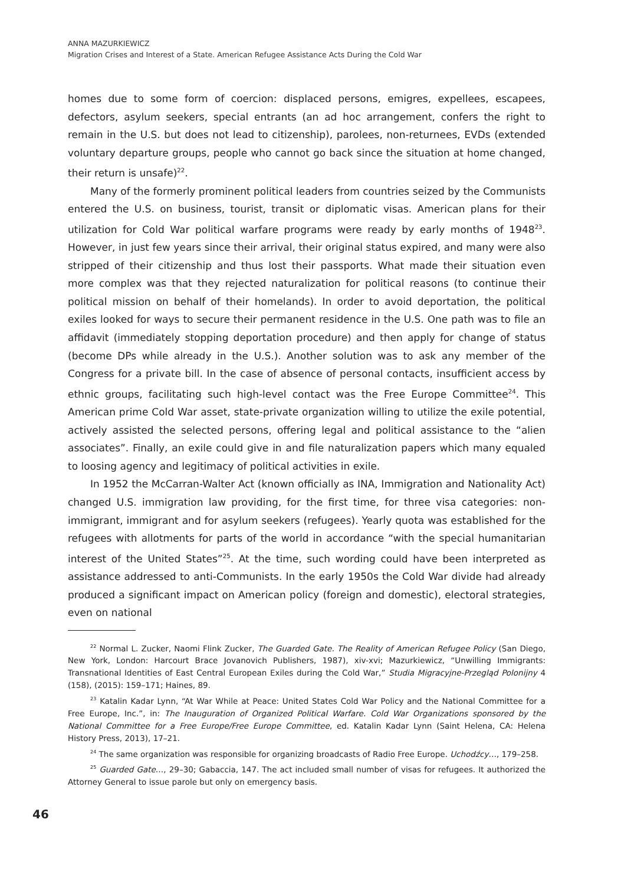ANNA MAZURKIEWICZ
Migration Crises and Interest of a State. American Refugee Assistance Acts During the Cold War
homes due to some form of coercion: displaced persons, emigres, expellees, escapees, defectors, asylum seekers, special entrants (an ad hoc arrangement, confers the right to remain in the U.S. but does not lead to citizenship), parolees, non-returnees, EVDs (extended voluntary departure groups, people who cannot go back since the situation at home changed, their return is unsafe)<sup>22</sup>.
Many of the formerly prominent political leaders from countries seized by the Communists entered the U.S. on business, tourist, transit or diplomatic visas. American plans for their utilization for Cold War political warfare programs were ready by early months of 1948<sup>23</sup>. However, in just few years since their arrival, their original status expired, and many were also stripped of their citizenship and thus lost their passports. What made their situation even more complex was that they rejected naturalization for political reasons (to continue their political mission on behalf of their homelands). In order to avoid deportation, the political exiles looked for ways to secure their permanent residence in the U.S. One path was to file an affidavit (immediately stopping deportation procedure) and then apply for change of status (become DPs while already in the U.S.). Another solution was to ask any member of the Congress for a private bill. In the case of absence of personal contacts, insufficient access by ethnic groups, facilitating such high-level contact was the Free Europe Committee<sup>24</sup>. This American prime Cold War asset, state-private organization willing to utilize the exile potential, actively assisted the selected persons, offering legal and political assistance to the “alien associates”. Finally, an exile could give in and file naturalization papers which many equaled to loosing agency and legitimacy of political activities in exile.
In 1952 the McCarran-Walter Act (known officially as INA, Immigration and Nationality Act) changed U.S. immigration law providing, for the first time, for three visa categories: non-immigrant, immigrant and for asylum seekers (refugees). Yearly quota was established for the refugees with allotments for parts of the world in accordance “with the special humanitarian interest of the United States”<sup>25</sup>. At the time, such wording could have been interpreted as assistance addressed to anti-Communists. In the early 1950s the Cold War divide had already produced a significant impact on American policy (foreign and domestic), electoral strategies, even on national
<sup>22</sup> Normal L. Zucker, Naomi Flink Zucker, The Guarded Gate. The Reality of American Refugee Policy (San Diego, New York, London: Harcourt Brace Jovanovich Publishers, 1987), xiv-xvi; Mazurkiewicz, “Unwilling Immigrants: Transnational Identities of East Central European Exiles during the Cold War,” Studia Migracyjne-Przegląd Polonijny 4 (158), (2015): 159–171; Haines, 89.
<sup>23</sup> Katalin Kadar Lynn, “At War While at Peace: United States Cold War Policy and the National Committee for a Free Europe, Inc.”, in: The Inauguration of Organized Political Warfare. Cold War Organizations sponsored by the National Committee for a Free Europe/Free Europe Committee, ed. Katalin Kadar Lynn (Saint Helena, CA: Helena History Press, 2013), 17–21.
<sup>24</sup> The same organization was responsible for organizing broadcasts of Radio Free Europe. Uchodźcy…, 179–258.
<sup>25</sup> Guarded Gate…, 29–30; Gabaccia, 147. The act included small number of visas for refugees. It authorized the Attorney General to issue parole but only on emergency basis.
46